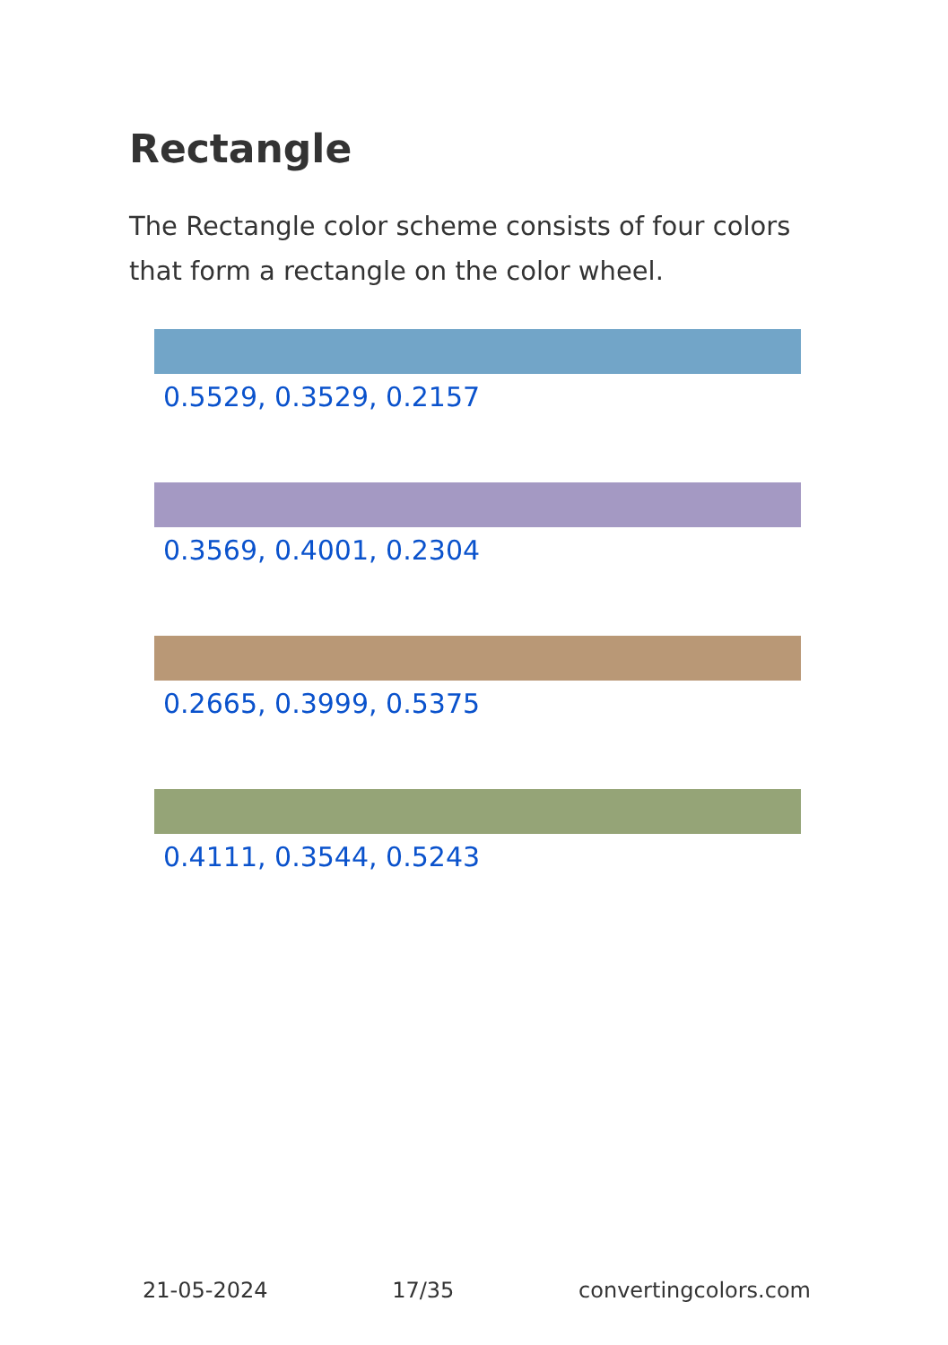Rectangle
The Rectangle color scheme consists of four colors that form a rectangle on the color wheel.
0.5529, 0.3529, 0.2157
0.3569, 0.4001, 0.2304
0.2665, 0.3999, 0.5375
0.4111, 0.3544, 0.5243
21-05-2024 17/35 convertingcolors.com